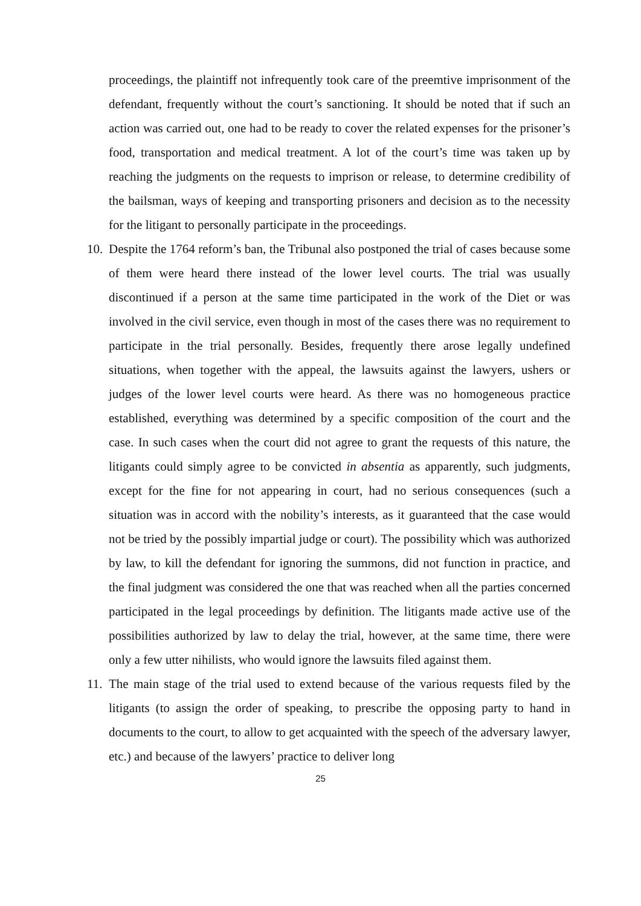proceedings, the plaintiff not infrequently took care of the preemtive imprisonment of the defendant, frequently without the court’s sanctioning. It should be noted that if such an action was carried out, one had to be ready to cover the related expenses for the prisoner’s food, transportation and medical treatment. A lot of the court’s time was taken up by reaching the judgments on the requests to imprison or release, to determine credibility of the bailsman, ways of keeping and transporting prisoners and decision as to the necessity for the litigant to personally participate in the proceedings.
10.
Despite the 1764 reform’s ban, the Tribunal also postponed the trial of cases because some of them were heard there instead of the lower level courts. The trial was usually discontinued if a person at the same time participated in the work of the Diet or was involved in the civil service, even though in most of the cases there was no requirement to participate in the trial personally. Besides, frequently there arose legally undefined situations, when together with the appeal, the lawsuits against the lawyers, ushers or judges of the lower level courts were heard. As there was no homogeneous practice established, everything was determined by a specific composition of the court and the case. In such cases when the court did not agree to grant the requests of this nature, the litigants could simply agree to be convicted in absentia as apparently, such judgments, except for the fine for not appearing in court, had no serious consequences (such a situation was in accord with the nobility’s interests, as it guaranteed that the case would not be tried by the possibly impartial judge or court). The possibility which was authorized by law, to kill the defendant for ignoring the summons, did not function in practice, and the final judgment was considered the one that was reached when all the parties concerned participated in the legal proceedings by definition. The litigants made active use of the possibilities authorized by law to delay the trial, however, at the same time, there were only a few utter nihilists, who would ignore the lawsuits filed against them.
11.
The main stage of the trial used to extend because of the various requests filed by the litigants (to assign the order of speaking, to prescribe the opposing party to hand in documents to the court, to allow to get acquainted with the speech of the adversary lawyer, etc.) and because of the lawyers’ practice to deliver long
25